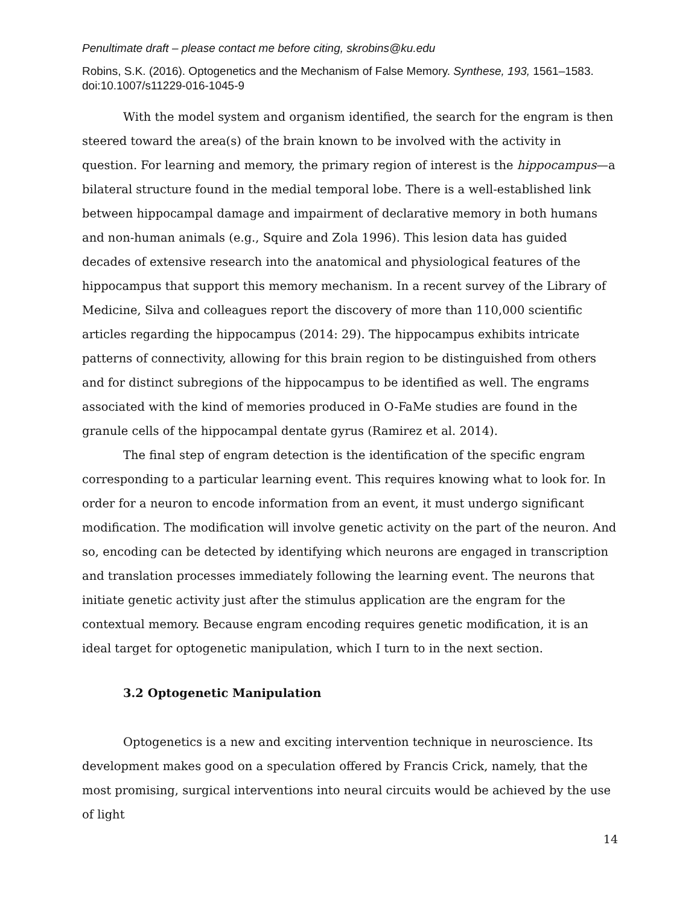Penultimate draft – please contact me before citing, skrobins@ku.edu
Robins, S.K. (2016). Optogenetics and the Mechanism of False Memory. Synthese, 193, 1561–1583. doi:10.1007/s11229-016-1045-9
With the model system and organism identified, the search for the engram is then steered toward the area(s) of the brain known to be involved with the activity in question. For learning and memory, the primary region of interest is the hippocampus—a bilateral structure found in the medial temporal lobe. There is a well-established link between hippocampal damage and impairment of declarative memory in both humans and non-human animals (e.g., Squire and Zola 1996). This lesion data has guided decades of extensive research into the anatomical and physiological features of the hippocampus that support this memory mechanism. In a recent survey of the Library of Medicine, Silva and colleagues report the discovery of more than 110,000 scientific articles regarding the hippocampus (2014: 29). The hippocampus exhibits intricate patterns of connectivity, allowing for this brain region to be distinguished from others and for distinct subregions of the hippocampus to be identified as well. The engrams associated with the kind of memories produced in O-FaMe studies are found in the granule cells of the hippocampal dentate gyrus (Ramirez et al. 2014).
The final step of engram detection is the identification of the specific engram corresponding to a particular learning event. This requires knowing what to look for. In order for a neuron to encode information from an event, it must undergo significant modification. The modification will involve genetic activity on the part of the neuron. And so, encoding can be detected by identifying which neurons are engaged in transcription and translation processes immediately following the learning event. The neurons that initiate genetic activity just after the stimulus application are the engram for the contextual memory. Because engram encoding requires genetic modification, it is an ideal target for optogenetic manipulation, which I turn to in the next section.
3.2 Optogenetic Manipulation
Optogenetics is a new and exciting intervention technique in neuroscience. Its development makes good on a speculation offered by Francis Crick, namely, that the most promising, surgical interventions into neural circuits would be achieved by the use of light
14